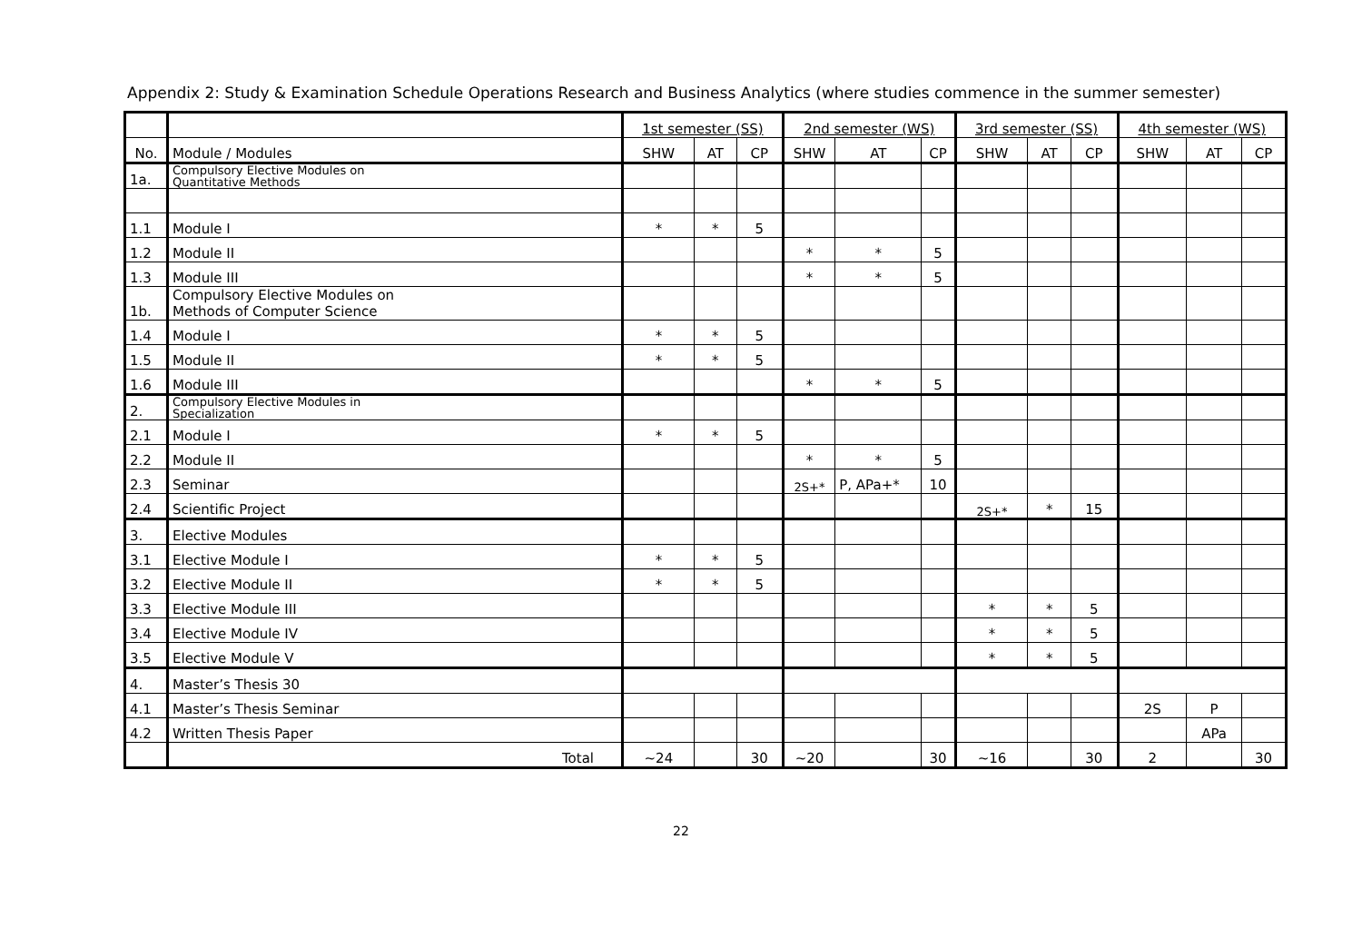Appendix 2: Study & Examination Schedule Operations Research and Business Analytics (where studies commence in the summer semester)
| | | 1st semester (SS) | | | 2nd semester (WS) | | | 3rd semester (SS) | | | 4th semester (WS) | | |
| --- | --- | --- | --- | --- | --- | --- | --- | --- | --- | --- | --- | --- | --- |
| No. | Module / Modules | SHW | AT | CP | SHW | AT | CP | SHW | AT | CP | SHW | AT | CP |
| 1a. | Compulsory Elective Modules on Quantitative Methods | | | | | | | | | | | | |
| 1.1 | Module I | * | * | 5 | | | | | | | | | |
| 1.2 | Module II | | | | * | * | 5 | | | | | | |
| 1.3 | Module III | | | | * | * | 5 | | | | | | |
| 1b. | Compulsory Elective Modules on Methods of Computer Science | | | | | | | | | | | | |
| 1.4 | Module I | * | * | 5 | | | | | | | | | |
| 1.5 | Module II | * | * | 5 | | | | | | | | | |
| 1.6 | Module III | | | | * | * | 5 | | | | | | |
| 2. | Compulsory Elective Modules in Specialization | | | | | | | | | | | | |
| 2.1 | Module I | * | * | 5 | | | | | | | | | |
| 2.2 | Module II | | | | * | * | 5 | | | | | | |
| 2.3 | Seminar | | | | 2S+* | P, APa+* | 10 | | | | | | |
| 2.4 | Scientific Project | | | | | | | 2S+* | * | 15 | | | |
| 3. | Elective Modules | | | | | | | | | | | | |
| 3.1 | Elective Module I | * | * | 5 | | | | | | | | | |
| 3.2 | Elective Module II | * | * | 5 | | | | | | | | | |
| 3.3 | Elective Module III | | | | | | | * | * | 5 | | | |
| 3.4 | Elective Module IV | | | | | | | * | * | 5 | | | |
| 3.5 | Elective Module V | | | | | | | * | * | 5 | | | |
| 4. | Master’s Thesis 30 | | | | | | | | | | | | |
| 4.1 | Master’s Thesis Seminar | | | | | | | | | | 2S | P | |
| 4.2 | Written Thesis Paper | | | | | | | | | | | APa | |
| | Total | ~24 | | 30 | ~20 | | 30 | ~16 | | 30 | 2 | | 30 |
22